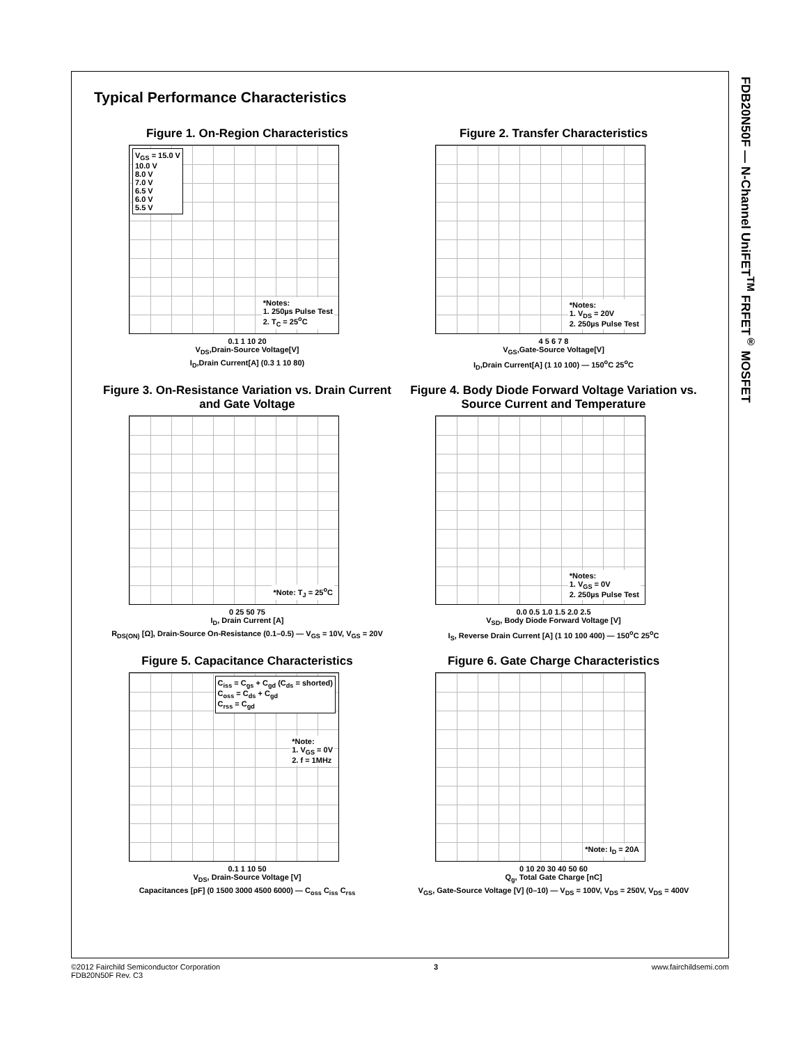Typical Performance Characteristics
Figure 1. On-Region Characteristics
V<sub>GS</sub> = 15.0 V
10.0 V
8.0 V
7.0 V
6.5 V
6.0 V
5.5 V
*Notes:
1. 250µs Pulse Test
2. T<sub>C</sub> = 25<sup>o</sup>C
0.1 1 10 20
V<sub>DS</sub>,Drain-Source Voltage[V]
I<sub>D</sub>,Drain Current[A] (0.3 1 10 80)
Figure 2. Transfer Characteristics
*Notes:
1. V<sub>DS</sub> = 20V
2. 250µs Pulse Test
4 5 6 7 8
V<sub>GS</sub>,Gate-Source Voltage[V]
I<sub>D</sub>,Drain Current[A] (1 10 100) — 150<sup>o</sup>C 25<sup>o</sup>C
Figure 3. On-Resistance Variation vs. Drain Current and Gate Voltage
*Note: T<sub>J</sub> = 25<sup>o</sup>C
0 25 50 75
I<sub>D</sub>, Drain Current [A]
R<sub>DS(ON)</sub> [Ω], Drain-Source On-Resistance (0.1–0.5) — V<sub>GS</sub> = 10V, V<sub>GS</sub> = 20V
Figure 4. Body Diode Forward Voltage Variation vs. Source Current and Temperature
*Notes:
1. V<sub>GS</sub> = 0V
2. 250µs Pulse Test
0.0 0.5 1.0 1.5 2.0 2.5
V<sub>SD</sub>, Body Diode Forward Voltage [V]
I<sub>S</sub>, Reverse Drain Current [A] (1 10 100 400) — 150<sup>o</sup>C 25<sup>o</sup>C
Figure 5. Capacitance Characteristics
C<sub>iss</sub> = C<sub>gs</sub> + C<sub>gd</sub> (C<sub>ds</sub> = shorted)
C<sub>oss</sub> = C<sub>ds</sub> + C<sub>gd</sub>
C<sub>rss</sub> = C<sub>gd</sub>
*Note:
1. V<sub>GS</sub> = 0V
2. f = 1MHz
0.1 1 10 50
V<sub>DS</sub>, Drain-Source Voltage [V]
Capacitances [pF] (0 1500 3000 4500 6000) — C<sub>oss</sub> C<sub>iss</sub> C<sub>rss</sub>
Figure 6. Gate Charge Characteristics
*Note: I<sub>D</sub> = 20A
0 10 20 30 40 50 60
Q<sub>g</sub>, Total Gate Charge [nC]
V<sub>GS</sub>, Gate-Source Voltage [V] (0–10) — V<sub>DS</sub> = 100V, V<sub>DS</sub> = 250V, V<sub>DS</sub> = 400V
FDB20N50F — N-Channel UniFET<sup>TM</sup> FRFET<sup>®</sup> MOSFET
©2012 Fairchild Semiconductor Corporation
FDB20N50F Rev. C3 3 www.fairchildsemi.com